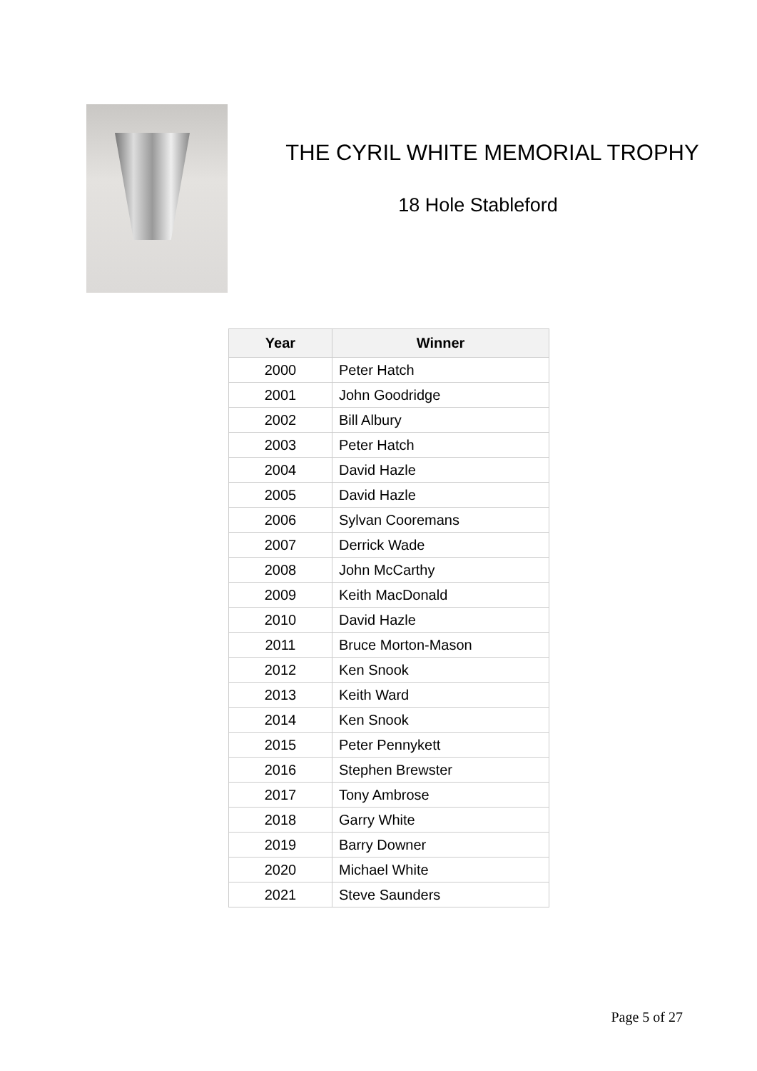THE CYRIL WHITE MEMORIAL TROPHY
18 Hole Stableford
| Year | Winner |
| --- | --- |
| 2000 | Peter Hatch |
| 2001 | John Goodridge |
| 2002 | Bill Albury |
| 2003 | Peter Hatch |
| 2004 | David Hazle |
| 2005 | David Hazle |
| 2006 | Sylvan Cooremans |
| 2007 | Derrick Wade |
| 2008 | John McCarthy |
| 2009 | Keith MacDonald |
| 2010 | David Hazle |
| 2011 | Bruce Morton-Mason |
| 2012 | Ken Snook |
| 2013 | Keith Ward |
| 2014 | Ken Snook |
| 2015 | Peter Pennykett |
| 2016 | Stephen Brewster |
| 2017 | Tony Ambrose |
| 2018 | Garry White |
| 2019 | Barry Downer |
| 2020 | Michael White |
| 2021 | Steve Saunders |
Page 5 of 27